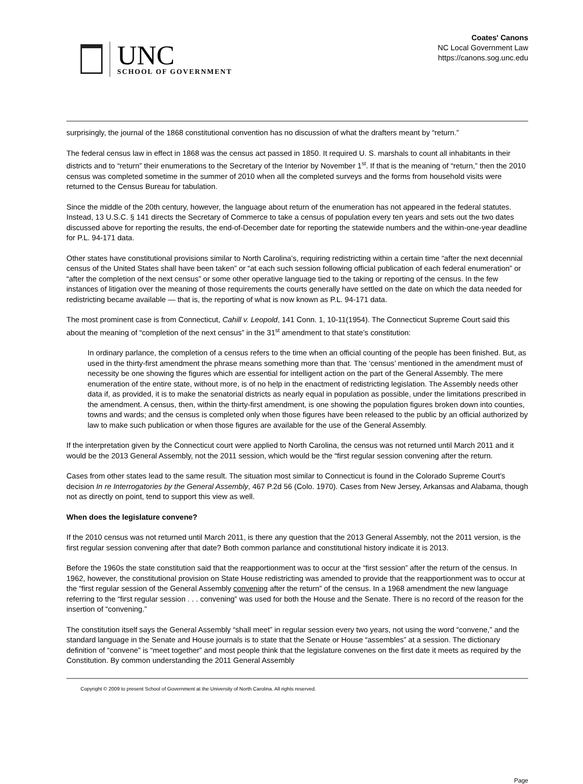UNC
SCHOOL OF GOVERNMENT
Coates' Canons
NC Local Government Law
https://canons.sog.unc.edu
surprisingly, the journal of the 1868 constitutional convention has no discussion of what the drafters meant by “return.”
The federal census law in effect in 1868 was the census act passed in 1850. It required U. S. marshals to count all inhabitants in their districts and to “return” their enumerations to the Secretary of the Interior by November 1<sup>st</sup>. If that is the meaning of “return,” then the 2010 census was completed sometime in the summer of 2010 when all the completed surveys and the forms from household visits were returned to the Census Bureau for tabulation.
Since the middle of the 20th century, however, the language about return of the enumeration has not appeared in the federal statutes. Instead, 13 U.S.C. § 141 directs the Secretary of Commerce to take a census of population every ten years and sets out the two dates discussed above for reporting the results, the end-of-December date for reporting the statewide numbers and the within-one-year deadline for P.L. 94-171 data.
Other states have constitutional provisions similar to North Carolina’s, requiring redistricting within a certain time “after the next decennial census of the United States shall have been taken” or “at each such session following official publication of each federal enumeration” or “after the completion of the next census” or some other operative language tied to the taking or reporting of the census. In the few instances of litigation over the meaning of those requirements the courts generally have settled on the date on which the data needed for redistricting became available — that is, the reporting of what is now known as P.L. 94-171 data.
The most prominent case is from Connecticut, Cahill v. Leopold, 141 Conn. 1, 10-11(1954). The Connecticut Supreme Court said this about the meaning of “completion of the next census” in the 31<sup>st</sup> amendment to that state’s constitution:
In ordinary parlance, the completion of a census refers to the time when an official counting of the people has been finished. But, as used in the thirty-first amendment the phrase means something more than that. The ‘census’ mentioned in the amendment must of necessity be one showing the figures which are essential for intelligent action on the part of the General Assembly. The mere enumeration of the entire state, without more, is of no help in the enactment of redistricting legislation. The Assembly needs other data if, as provided, it is to make the senatorial districts as nearly equal in population as possible, under the limitations prescribed in the amendment. A census, then, within the thirty-first amendment, is one showing the population figures broken down into counties, towns and wards; and the census is completed only when those figures have been released to the public by an official authorized by law to make such publication or when those figures are available for the use of the General Assembly.
If the interpretation given by the Connecticut court were applied to North Carolina, the census was not returned until March 2011 and it would be the 2013 General Assembly, not the 2011 session, which would be the “first regular session convening after the return.
Cases from other states lead to the same result. The situation most similar to Connecticut is found in the Colorado Supreme Court’s decision In re Interrogatories by the General Assembly, 467 P.2d 56 (Colo. 1970). Cases from New Jersey, Arkansas and Alabama, though not as directly on point, tend to support this view as well.
When does the legislature convene?
If the 2010 census was not returned until March 2011, is there any question that the 2013 General Assembly, not the 2011 version, is the first regular session convening after that date? Both common parlance and constitutional history indicate it is 2013.
Before the 1960s the state constitution said that the reapportionment was to occur at the “first session” after the return of the census. In 1962, however, the constitutional provision on State House redistricting was amended to provide that the reapportionment was to occur at the “first regular session of the General Assembly convening after the return” of the census. In a 1968 amendment the new language referring to the “first regular session . . . convening” was used for both the House and the Senate. There is no record of the reason for the insertion of “convening.”
The constitution itself says the General Assembly “shall meet” in regular session every two years, not using the word “convene,” and the standard language in the Senate and House journals is to state that the Senate or House “assembles” at a session. The dictionary definition of “convene” is “meet together” and most people think that the legislature convenes on the first date it meets as required by the Constitution. By common understanding the 2011 General Assembly
Copyright © 2009 to present School of Government at the University of North Carolina. All rights reserved.
Page